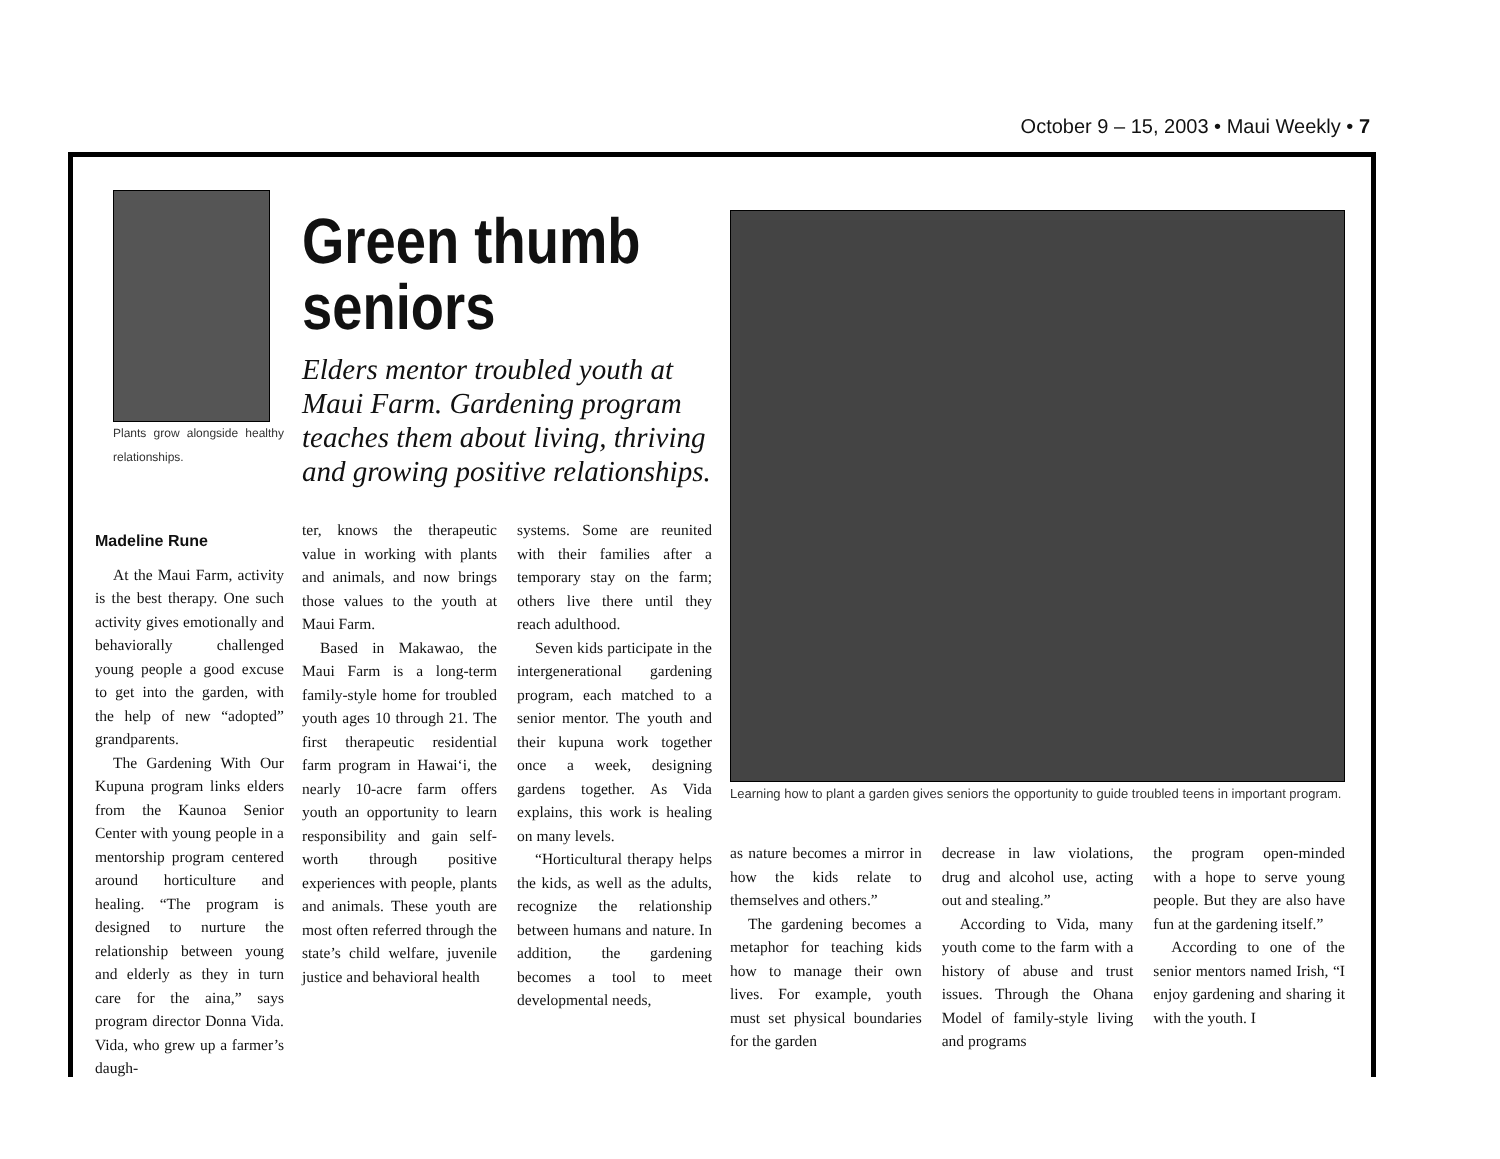October 9 – 15, 2003 • Maui Weekly • 7
Plants grow alongside healthy relationships.
Madeline Rune
At the Maui Farm, activity is the best therapy. One such activity gives emotionally and behaviorally challenged young people a good excuse to get into the garden, with the help of new “adopted” grandparents.
The Gardening With Our Kupuna program links elders from the Kaunoa Senior Center with young people in a mentorship program centered around horticulture and healing. “The program is designed to nurture the relationship between young and elderly as they in turn care for the aina,” says program director Donna Vida. Vida, who grew up a farmer’s daugh-
Green thumb seniors
Elders mentor troubled youth at Maui Farm. Gardening program teaches them about living, thriving and growing positive relationships.
ter, knows the therapeutic value in working with plants and animals, and now brings those values to the youth at Maui Farm.
Based in Makawao, the Maui Farm is a long-term family-style home for troubled youth ages 10 through 21. The first therapeutic residential farm program in Hawai‘i, the nearly 10-acre farm offers youth an opportunity to learn responsibility and gain self-worth through positive experiences with people, plants and animals. These youth are most often referred through the state’s child welfare, juvenile justice and behavioral health
systems. Some are reunited with their families after a temporary stay on the farm; others live there until they reach adulthood.
Seven kids participate in the intergenerational gardening program, each matched to a senior mentor. The youth and their kupuna work together once a week, designing gardens together. As Vida explains, this work is healing on many levels.
“Horticultural therapy helps the kids, as well as the adults, recognize the relationship between humans and nature. In addition, the gardening becomes a tool to meet developmental needs,
Learning how to plant a garden gives seniors the opportunity to guide troubled teens in important program.
as nature becomes a mirror in how the kids relate to themselves and others.”
The gardening becomes a metaphor for teaching kids how to manage their own lives. For example, youth must set physical boundaries for the garden
decrease in law violations, drug and alcohol use, acting out and stealing.”
According to Vida, many youth come to the farm with a history of abuse and trust issues. Through the Ohana Model of family-style living and programs
the program open-minded with a hope to serve young people. But they are also have fun at the gardening itself.”
According to one of the senior mentors named Irish, “I enjoy gardening and sharing it with the youth. I